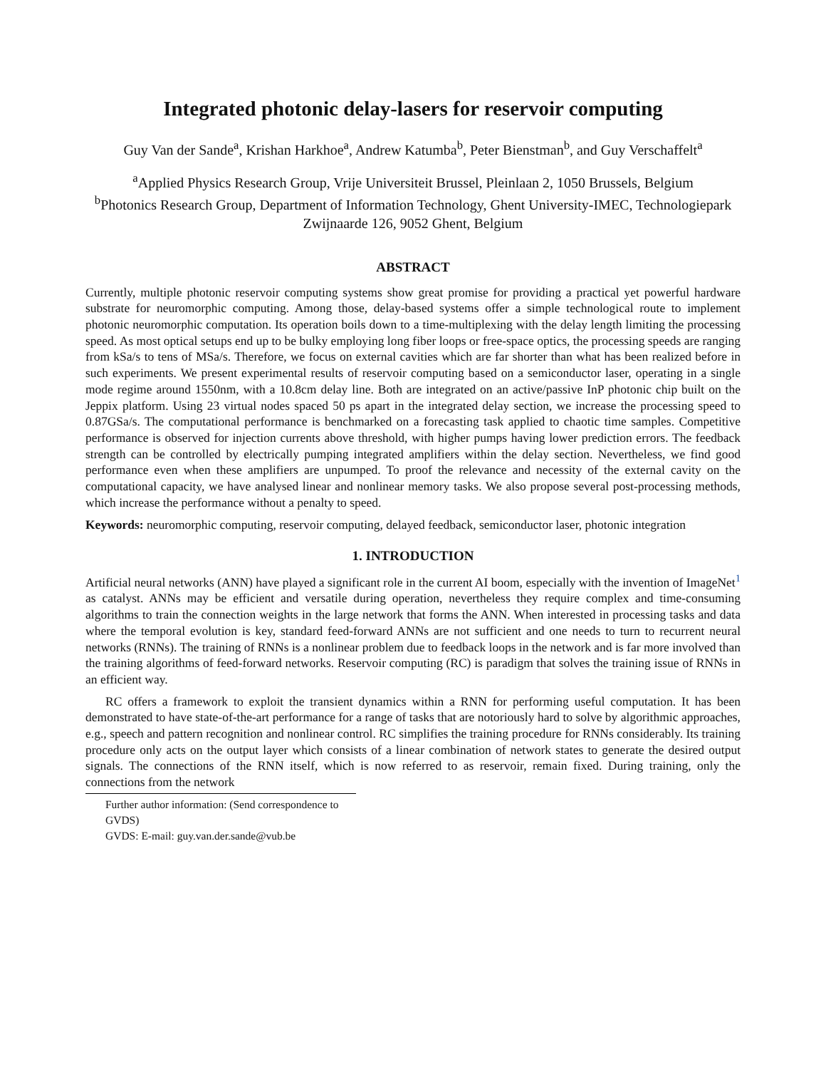Integrated photonic delay-lasers for reservoir computing
Guy Van der Sande<sup>a</sup>, Krishan Harkhoe<sup>a</sup>, Andrew Katumba<sup>b</sup>, Peter Bienstman<sup>b</sup>, and Guy Verschaffelt<sup>a</sup>
<sup>a</sup> Applied Physics Research Group, Vrije Universiteit Brussel, Pleinlaan 2, 1050 Brussels, Belgium
<sup>b</sup> Photonics Research Group, Department of Information Technology, Ghent University-IMEC, Technologiepark Zwijnaarde 126, 9052 Ghent, Belgium
ABSTRACT
Currently, multiple photonic reservoir computing systems show great promise for providing a practical yet powerful hardware substrate for neuromorphic computing. Among those, delay-based systems offer a simple technological route to implement photonic neuromorphic computation. Its operation boils down to a time-multiplexing with the delay length limiting the processing speed. As most optical setups end up to be bulky employing long fiber loops or free-space optics, the processing speeds are ranging from kSa/s to tens of MSa/s. Therefore, we focus on external cavities which are far shorter than what has been realized before in such experiments. We present experimental results of reservoir computing based on a semiconductor laser, operating in a single mode regime around 1550nm, with a 10.8cm delay line. Both are integrated on an active/passive InP photonic chip built on the Jeppix platform. Using 23 virtual nodes spaced 50 ps apart in the integrated delay section, we increase the processing speed to 0.87GSa/s. The computational performance is benchmarked on a forecasting task applied to chaotic time samples. Competitive performance is observed for injection currents above threshold, with higher pumps having lower prediction errors. The feedback strength can be controlled by electrically pumping integrated amplifiers within the delay section. Nevertheless, we find good performance even when these amplifiers are unpumped. To proof the relevance and necessity of the external cavity on the computational capacity, we have analysed linear and nonlinear memory tasks. We also propose several post-processing methods, which increase the performance without a penalty to speed.
Keywords: neuromorphic computing, reservoir computing, delayed feedback, semiconductor laser, photonic integration
1. INTRODUCTION
Artificial neural networks (ANN) have played a significant role in the current AI boom, especially with the invention of ImageNet<sup>1</sup> as catalyst. ANNs may be efficient and versatile during operation, nevertheless they require complex and time-consuming algorithms to train the connection weights in the large network that forms the ANN. When interested in processing tasks and data where the temporal evolution is key, standard feed-forward ANNs are not sufficient and one needs to turn to recurrent neural networks (RNNs). The training of RNNs is a nonlinear problem due to feedback loops in the network and is far more involved than the training algorithms of feed-forward networks. Reservoir computing (RC) is paradigm that solves the training issue of RNNs in an efficient way.
RC offers a framework to exploit the transient dynamics within a RNN for performing useful computation. It has been demonstrated to have state-of-the-art performance for a range of tasks that are notoriously hard to solve by algorithmic approaches, e.g., speech and pattern recognition and nonlinear control. RC simplifies the training procedure for RNNs considerably. Its training procedure only acts on the output layer which consists of a linear combination of network states to generate the desired output signals. The connections of the RNN itself, which is now referred to as reservoir, remain fixed. During training, only the connections from the network
Further author information: (Send correspondence to GVDS)
GVDS: E-mail: guy.van.der.sande@vub.be